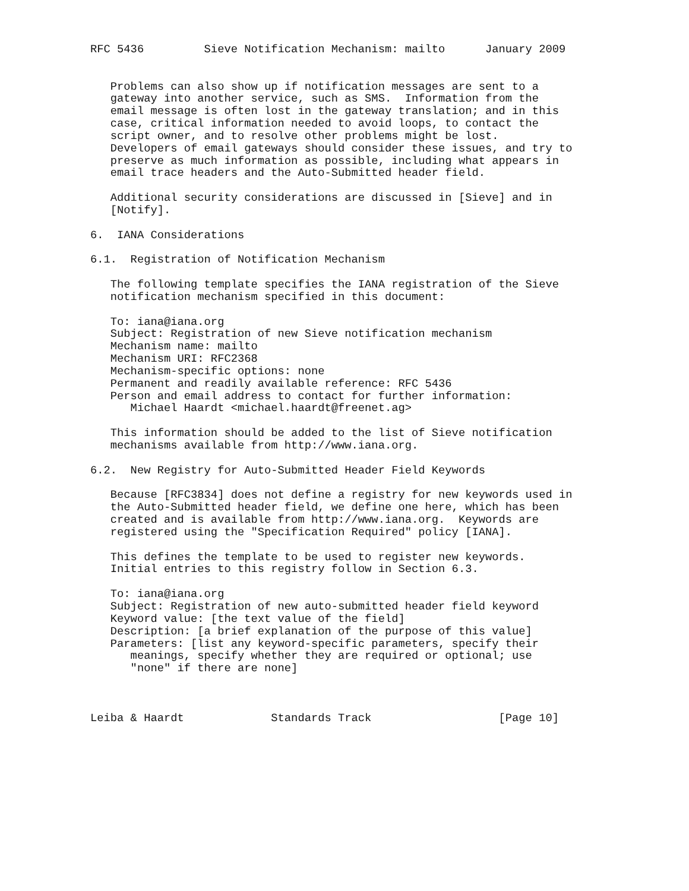RFC 5436         Sieve Notification Mechanism: mailto      January 2009


   Problems can also show up if notification messages are sent to a
   gateway into another service, such as SMS.  Information from the
   email message is often lost in the gateway translation; and in this
   case, critical information needed to avoid loops, to contact the
   script owner, and to resolve other problems might be lost.
   Developers of email gateways should consider these issues, and try to
   preserve as much information as possible, including what appears in
   email trace headers and the Auto-Submitted header field.

   Additional security considerations are discussed in [Sieve] and in
   [Notify].

6.  IANA Considerations

6.1.  Registration of Notification Mechanism

   The following template specifies the IANA registration of the Sieve
   notification mechanism specified in this document:

   To: iana@iana.org
   Subject: Registration of new Sieve notification mechanism
   Mechanism name: mailto
   Mechanism URI: RFC2368
   Mechanism-specific options: none
   Permanent and readily available reference: RFC 5436
   Person and email address to contact for further information:
      Michael Haardt <michael.haardt@freenet.ag>

   This information should be added to the list of Sieve notification
   mechanisms available from http://www.iana.org.

6.2.  New Registry for Auto-Submitted Header Field Keywords

   Because [RFC3834] does not define a registry for new keywords used in
   the Auto-Submitted header field, we define one here, which has been
   created and is available from http://www.iana.org.  Keywords are
   registered using the "Specification Required" policy [IANA].

   This defines the template to be used to register new keywords.
   Initial entries to this registry follow in Section 6.3.

   To: iana@iana.org
   Subject: Registration of new auto-submitted header field keyword
   Keyword value: [the text value of the field]
   Description: [a brief explanation of the purpose of this value]
   Parameters: [list any keyword-specific parameters, specify their
      meanings, specify whether they are required or optional; use
      "none" if there are none]



Leiba & Haardt             Standards Track                   [Page 10]